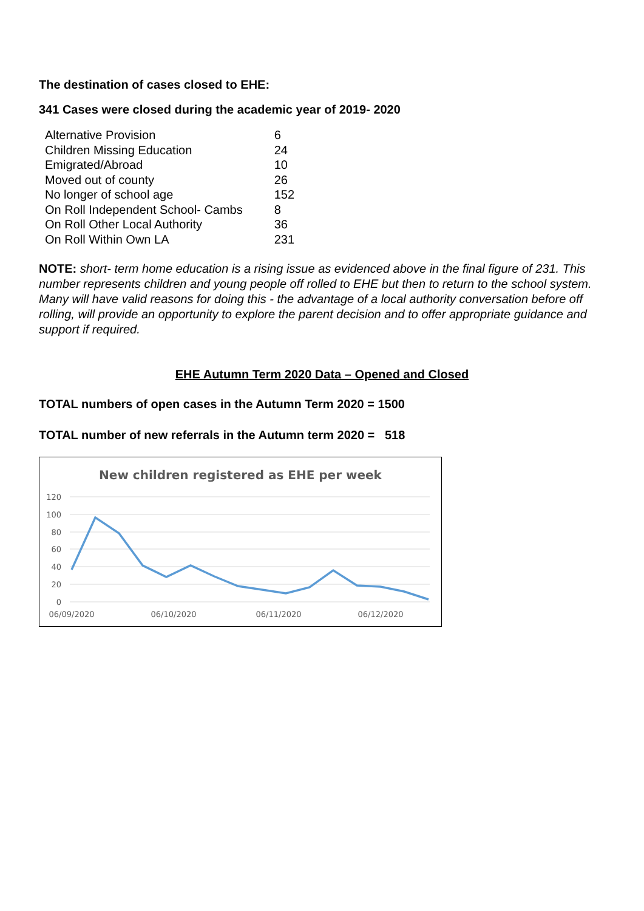The destination of cases closed to EHE:
341 Cases were closed during the academic year of 2019- 2020
| Alternative Provision | 6 |
| Children Missing Education | 24 |
| Emigrated/Abroad | 10 |
| Moved out of county | 26 |
| No longer of school age | 152 |
| On Roll Independent School- Cambs | 8 |
| On Roll Other Local Authority | 36 |
| On Roll Within Own LA | 231 |
NOTE: short- term home education is a rising issue as evidenced above in the final figure of 231. This number represents children and young people off rolled to EHE but then to return to the school system. Many will have valid reasons for doing this - the advantage of a local authority conversation before off rolling, will provide an opportunity to explore the parent decision and to offer appropriate guidance and support if required.
EHE Autumn Term 2020 Data – Opened and Closed
TOTAL numbers of open cases in the Autumn Term 2020 = 1500
TOTAL number of new referrals in the Autumn term 2020 = 518
New children registered as EHE per week
120
100
80
60
40
20
0
06/09/2020
06/10/2020
06/11/2020
06/12/2020